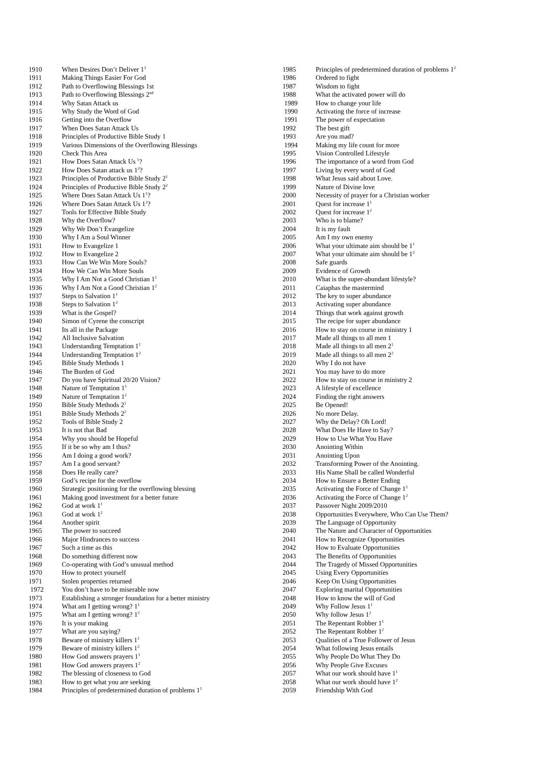| 1910 | When Desires Don’t Deliver 1<sup>2</sup> |
| 1911 | Making Things Easier For God |
| 1912 | Path to Overflowing Blessings 1st |
| 1913 | Path to Overflowing Blessings 2<sup>nd</sup> |
| 1914 | Why Satan Attack us |
| 1915 | Why Study the Word of God |
| 1916 | Getting into the Overflow |
| 1917 | When Does Satan Attack Us |
| 1918 | Principles of Productive Bible Study 1 |
| 1919 | Various Dimensions of the Overflowing Blessings |
| 1920 | Check This Area |
| 1921 | How Does Satan Attack Us <sup>1</sup>? |
| 1922 | How Does Satan attack us 1<sup>2</sup>? |
| 1923 | Principles of Productive Bible Study 2<sup>1</sup> |
| 1924 | Principles of Productive Bible Study 2<sup>2</sup> |
| 1925 | Where Does Satan Attack Us 1<sup>1</sup>? |
| 1926 | Where Does Satan Attack Us 1<sup>2</sup>? |
| 1927 | Tools for Effective Bible Study |
| 1928 | Why the Overflow? |
| 1929 | Why We Don’t Evangelize |
| 1930 | Why I Am a Soul Winner |
| 1931 | How to Evangelize 1 |
| 1932 | How to Evangelize 2 |
| 1933 | How Can We Win More Souls? |
| 1934 | How We Can Win More Souls |
| 1935 | Why I Am Not a Good Christian 1<sup>1</sup> |
| 1936 | Why I Am Not a Good Christian 1<sup>2</sup> |
| 1937 | Steps to Salvation 1<sup>1</sup> |
| 1938 | Steps to Salvation 1<sup>2</sup> |
| 1939 | What is the Gospel? |
| 1940 | Simon of Cyrene the conscript |
| 1941 | Its all in the Package |
| 1942 | All Inclusive Salvation |
| 1943 | Understanding Temptation 1<sup>1</sup> |
| 1944 | Understanding Temptation 1<sup>2</sup> |
| 1945 | Bible Study Methods 1 |
| 1946 | The Burden of God |
| 1947 | Do you have Spiritual 20/20 Vision? |
| 1948 | Nature of Temptation 1<sup>1</sup> |
| 1949 | Nature of Temptation 1<sup>2</sup> |
| 1950 | Bible Study Methods 2<sup>1</sup> |
| 1951 | Bible Study Methods 2<sup>2</sup> |
| 1952 | Tools of Bible Study 2 |
| 1953 | It is not that Bad |
| 1954 | Why you should be Hopeful |
| 1955 | If it be so why am I thus? |
| 1956 | Am I doing a good work? |
| 1957 | Am I a good servant? |
| 1958 | Does He really care? |
| 1959 | God’s recipe for the overflow |
| 1960 | Strategic positioning for the overflowing blessing |
| 1961 | Making good investment for a better future |
| 1962 | God at work 1<sup>1</sup> |
| 1963 | God at work 1<sup>2</sup> |
| 1964 | Another spirit |
| 1965 | The power to succeed |
| 1966 | Major Hindrances to success |
| 1967 | Such a time as this |
| 1968 | Do something different now |
| 1969 | Co-operating with God’s unusual method |
| 1970 | How to protect yourself |
| 1971 | Stolen properties returned |
| 1972 | You don’t have to be miserable now |
| 1973 | Establishing a stronger foundation for a better ministry |
| 1974 | What am I getting wrong? 1<sup>1</sup> |
| 1975 | What am I getting wrong? 1<sup>2</sup> |
| 1976 | It is your making |
| 1977 | What are you saying? |
| 1978 | Beware of ministry killers 1<sup>1</sup> |
| 1979 | Beware of ministry killers 1<sup>2</sup> |
| 1980 | How God answers prayers 1<sup>1</sup> |
| 1981 | How God answers prayers 1<sup>2</sup> |
| 1982 | The blessing of closeness to God |
| 1983 | How to get what you are seeking |
| 1984 | Principles of predetermined duration of problems 1<sup>1</sup> |
| 1985 | Principles of predetermined duration of problems 1<sup>2</sup> |
| 1986 | Ordered to fight |
| 1987 | Wisdom to fight |
| 1988 | What the activated power will do |
| 1989 | How to change your life |
| 1990 | Activating the force of increase |
| 1991 | The power of expectation |
| 1992 | The best gift |
| 1993 | Are you mad? |
| 1994 | Making my life count for more |
| 1995 | Vision Controlled Lifestyle |
| 1996 | The importance of a word from God |
| 1997 | Living by every word of God |
| 1998 | What Jesus said about Love. |
| 1999 | Nature of Divine love |
| 2000 | Necessity of prayer for a Christian worker |
| 2001 | Quest for increase 1<sup>1</sup> |
| 2002 | Quest for increase 1<sup>2</sup> |
| 2003 | Who is to blame? |
| 2004 | It is my fault |
| 2005 | Am I my own enemy |
| 2006 | What your ultimate aim should be 1<sup>1</sup> |
| 2007 | What your ultimate aim should be 1<sup>2</sup> |
| 2008 | Safe guards |
| 2009 | Evidence of Growth |
| 2010 | What is the super-abundant lifestyle? |
| 2011 | Caiaphas the mastermind |
| 2012 | The key to super abundance |
| 2013 | Activating super abundance |
| 2014 | Things that work against growth |
| 2015 | The recipe for super abundance |
| 2016 | How to stay on course in ministry 1 |
| 2017 | Made all things to all men 1 |
| 2018 | Made all things to all men 2<sup>1</sup> |
| 2019 | Made all things to all men 2<sup>2</sup> |
| 2020 | Why I do not have |
| 2021 | You may have to do more |
| 2022 | How to stay on course in ministry 2 |
| 2023 | A lifestyle of excellence |
| 2024 | Finding the right answers |
| 2025 | Be Opened! |
| 2026 | No more Delay. |
| 2027 | Why the Delay? Oh Lord! |
| 2028 | What Does He Have to Say? |
| 2029 | How to Use What You Have |
| 2030 | Anointing Within |
| 2031 | Anointing Upon |
| 2032 | Transforming Power of the Anointing. |
| 2033 | His Name Shall be called Wonderful |
| 2034 | How to Ensure a Better Ending |
| 2035 | Activating the Force of Change 1<sup>1</sup> |
| 2036 | Activating the Force of Change 1<sup>2</sup> |
| 2037 | Passover Night 2009/2010 |
| 2038 | Opportunities Everywhere, Who Can Use Them? |
| 2039 | The Language of Opportunity |
| 2040 | The Nature and Character of Opportunities |
| 2041 | How to Recognize Opportunities |
| 2042 | How to Evaluate Opportunities |
| 2043 | The Benefits of Opportunities |
| 2044 | The Tragedy of Missed Opportunities |
| 2045 | Using Every Opportunities |
| 2046 | Keep On Using Opportunities |
| 2047 | Exploring marital Opportunities |
| 2048 | How to know the will of God |
| 2049 | Why Follow Jesus 1<sup>1</sup> |
| 2050 | Why follow Jesus 1<sup>2</sup> |
| 2051 | The Repentant Robber 1<sup>1</sup> |
| 2052 | The Repentant Robber 1<sup>2</sup> |
| 2053 | Qualities of a True Follower of Jesus |
| 2054 | What following Jesus entails |
| 2055 | Why People Do What They Do |
| 2056 | Why People Give Excuses |
| 2057 | What our work should have 1<sup>1</sup> |
| 2058 | What our work should have 1<sup>2</sup> |
| 2059 | Friendship With God |